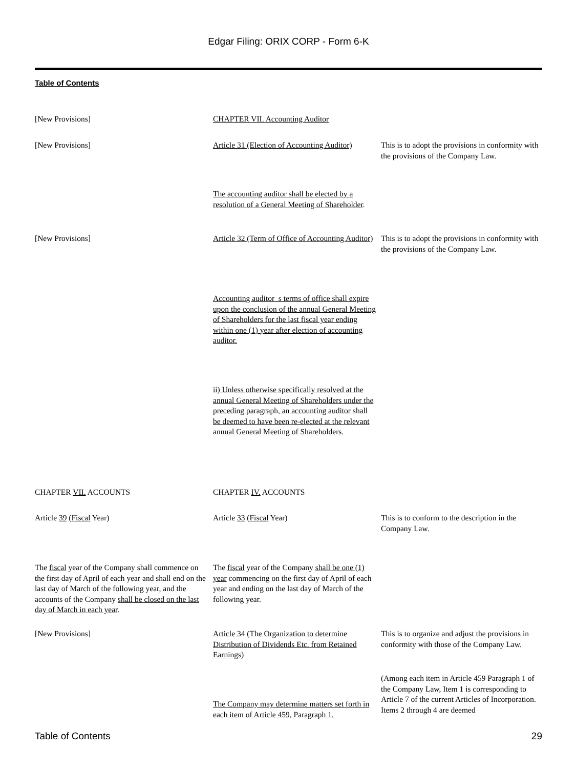Edgar Filing: ORIX CORP - Form 6-K
Table of Contents
| [New Provisions] | CHAPTER VII. Accounting Auditor | |
| [New Provisions] | Article 31 (Election of Accounting Auditor) | This is to adopt the provisions in conformity with the provisions of the Company Law. |
| | The accounting auditor shall be elected by a resolution of a General Meeting of Shareholder . | |
| [New Provisions] | Article 32 (Term of Office of Accounting Auditor) | This is to adopt the provisions in conformity with the provisions of the Company Law. |
| | Accounting auditor s terms of office shall expire upon the conclusion of the annual General Meeting of Shareholders for the last fiscal year ending within one (1) year after election of accounting auditor. | |
| | ii) Unless otherwise specifically resolved at the annual General Meeting of Shareholders under the preceding paragraph, an accounting auditor shall be deemed to have been re-elected at the relevant annual General Meeting of Shareholders. | |
| CHAPTER VII. ACCOUNTS | CHAPTER IV. ACCOUNTS | |
| Article 39 ( Fiscal Year) | Article 33 ( Fiscal Year) | This is to conform to the description in the Company Law. |
| The fiscal year of the Company shall commence on the first day of April of each year and shall end on the last day of March of the following year, and the accounts of the Company shall be closed on the last day of March in each year . | The fiscal year of the Company shall be one (1) year commencing on the first day of April of each year and ending on the last day of March of the following year. | |
| [New Provisions] | Article 3 4 (The Organization to determine Distribution of Dividends Etc. from Retained Earnings) | This is to organize and adjust the provisions in conformity with those of the Company Law. |
| | The Company may determine matters set forth in each item of Article 459, Paragraph 1, | (Among each item in Article 459 Paragraph 1 of the Company Law, Item 1 is corresponding to Article 7 of the current Articles of Incorporation. Items 2 through 4 are deemed |
Table of Contents 29